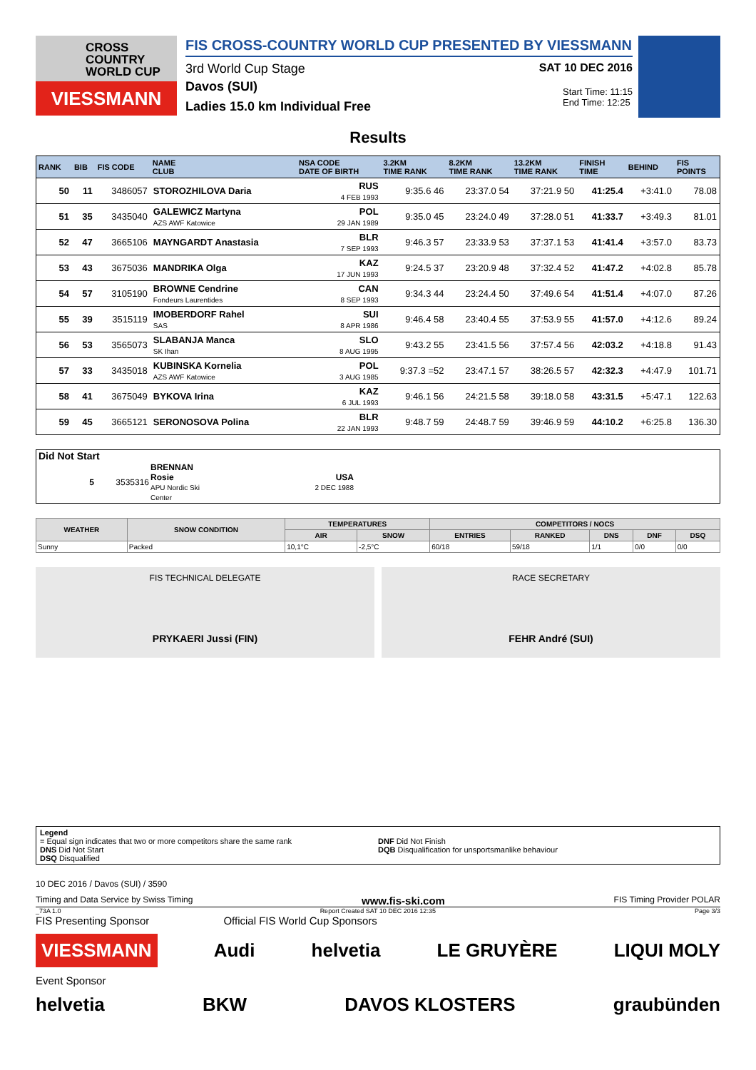CROSS
COUNTRY
WORLD CUP
VIESSMANN
FIS CROSS-COUNTRY WORLD CUP PRESENTED BY VIESSMANN
3rd World Cup Stage SAT 10 DEC 2016
Davos (SUI)
Ladies 15.0 km Individual Free
Start Time: 11:15
End Time: 12:25
Results
| RANK | BIB | FIS CODE | NAME CLUB | NSA CODE DATE OF BIRTH | 3.2KM TIME RANK | 8.2KM TIME RANK | 13.2KM TIME RANK | FINISH TIME | BEHIND | FIS POINTS |
| --- | --- | --- | --- | --- | --- | --- | --- | --- | --- | --- |
| 50 | 11 | 3486057 | STOROZHILOVA Daria | RUS 4 FEB 1993 | 9:35.6 46 | 23:37.0 54 | 37:21.9 50 | 41:25.4 | +3:41.0 | 78.08 |
| 51 | 35 | 3435040 | GALEWICZ Martyna AZS AWF Katowice | POL 29 JAN 1989 | 9:35.0 45 | 23:24.0 49 | 37:28.0 51 | 41:33.7 | +3:49.3 | 81.01 |
| 52 | 47 | 3665106 | MAYNGARDT Anastasia | BLR 7 SEP 1993 | 9:46.3 57 | 23:33.9 53 | 37:37.1 53 | 41:41.4 | +3:57.0 | 83.73 |
| 53 | 43 | 3675036 | MANDRIKA Olga | KAZ 17 JUN 1993 | 9:24.5 37 | 23:20.9 48 | 37:32.4 52 | 41:47.2 | +4:02.8 | 85.78 |
| 54 | 57 | 3105190 | BROWNE Cendrine Fondeurs Laurentides | CAN 8 SEP 1993 | 9:34.3 44 | 23:24.4 50 | 37:49.6 54 | 41:51.4 | +4:07.0 | 87.26 |
| 55 | 39 | 3515119 | IMOBERDORF Rahel SAS | SUI 8 APR 1986 | 9:46.4 58 | 23:40.4 55 | 37:53.9 55 | 41:57.0 | +4:12.6 | 89.24 |
| 56 | 53 | 3565073 | SLABANJA Manca SK Ihan | SLO 8 AUG 1995 | 9:43.2 55 | 23:41.5 56 | 37:57.4 56 | 42:03.2 | +4:18.8 | 91.43 |
| 57 | 33 | 3435018 | KUBINSKA Kornelia AZS AWF Katowice | POL 3 AUG 1985 | 9:37.3 =52 | 23:47.1 57 | 38:26.5 57 | 42:32.3 | +4:47.9 | 101.71 |
| 58 | 41 | 3675049 | BYKOVA Irina | KAZ 6 JUL 1993 | 9:46.1 56 | 24:21.5 58 | 39:18.0 58 | 43:31.5 | +5:47.1 | 122.63 |
| 59 | 45 | 3665121 | SERONOSOVA Polina | BLR 22 JAN 1993 | 9:48.7 59 | 24:48.7 59 | 39:46.9 59 | 44:10.2 | +6:25.8 | 136.30 |
Did Not Start
| 5 | 3535316 | BRENNAN Rosie APU Nordic Ski Center | USA 2 DEC 1988 | |
| WEATHER | SNOW CONDITION | TEMPERATURES | | COMPETITORS / NOCS | | | | |
| --- | --- | --- | --- | --- | --- | --- | --- | --- |
| | | AIR | SNOW | ENTRIES | RANKED | DNS | DNF | DSQ |
| Sunny | Packed | 10,1°C | -2,5°C | 60/18 | 59/18 | 1/1 | 0/0 | 0/0 |
FIS TECHNICAL DELEGATE
PRYKAERI Jussi (FIN)
RACE SECRETARY
FEHR André (SUI)
Legend
= Equal sign indicates that two or more competitors share the same rank
DNS Did Not Start
DSQ Disqualified
DNF Did Not Finish
DQB Disqualification for unsportsmanlike behaviour
10 DEC 2016 / Davos (SUI) / 3590
Timing and Data Service by Swiss Timing www.fis-ski.com FIS Timing Provider POLAR
_73A 1.0 Report Created SAT 10 DEC 2016 12:35 Page 3/3
FIS Presenting Sponsor Official FIS World Cup Sponsors
VIESSMANN Audi helvetia LE GRUYÈRE LIQUI MOLY
Event Sponsor
helvetia BKW DAVOS KLOSTERS graubünden